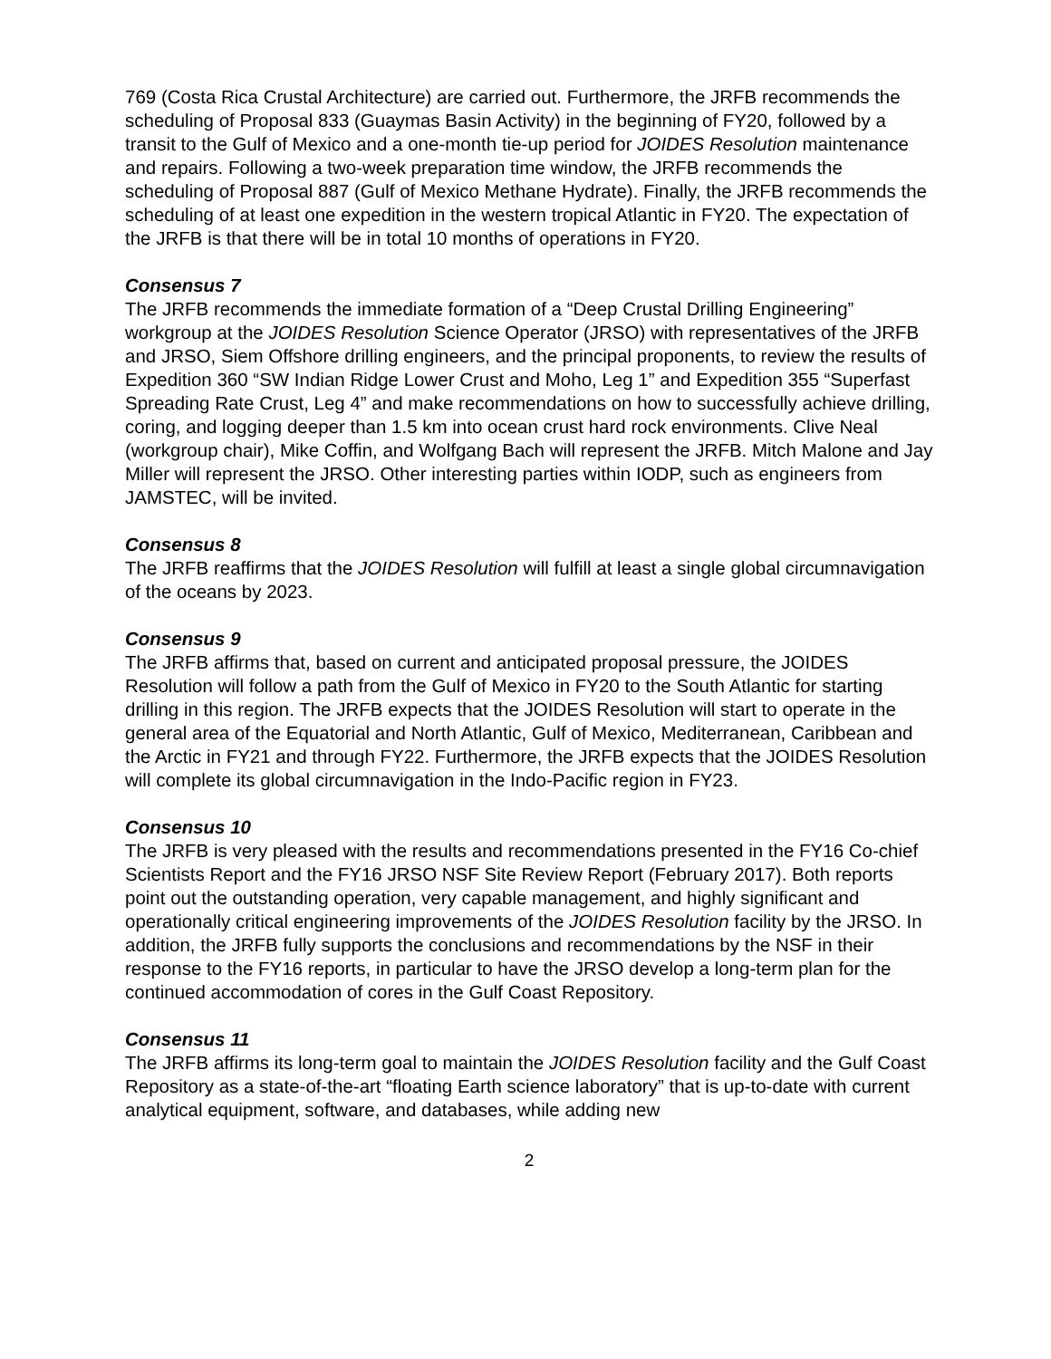769 (Costa Rica Crustal Architecture) are carried out. Furthermore, the JRFB recommends the scheduling of Proposal 833 (Guaymas Basin Activity) in the beginning of FY20, followed by a transit to the Gulf of Mexico and a one-month tie-up period for JOIDES Resolution maintenance and repairs. Following a two-week preparation time window, the JRFB recommends the scheduling of Proposal 887 (Gulf of Mexico Methane Hydrate). Finally, the JRFB recommends the scheduling of at least one expedition in the western tropical Atlantic in FY20. The expectation of the JRFB is that there will be in total 10 months of operations in FY20.
Consensus 7
The JRFB recommends the immediate formation of a “Deep Crustal Drilling Engineering” workgroup at the JOIDES Resolution Science Operator (JRSO) with representatives of the JRFB and JRSO, Siem Offshore drilling engineers, and the principal proponents, to review the results of Expedition 360 “SW Indian Ridge Lower Crust and Moho, Leg 1” and Expedition 355 “Superfast Spreading Rate Crust, Leg 4” and make recommendations on how to successfully achieve drilling, coring, and logging deeper than 1.5 km into ocean crust hard rock environments. Clive Neal (workgroup chair), Mike Coffin, and Wolfgang Bach will represent the JRFB. Mitch Malone and Jay Miller will represent the JRSO. Other interesting parties within IODP, such as engineers from JAMSTEC, will be invited.
Consensus 8
The JRFB reaffirms that the JOIDES Resolution will fulfill at least a single global circumnavigation of the oceans by 2023.
Consensus 9
The JRFB affirms that, based on current and anticipated proposal pressure, the JOIDES Resolution will follow a path from the Gulf of Mexico in FY20 to the South Atlantic for starting drilling in this region. The JRFB expects that the JOIDES Resolution will start to operate in the general area of the Equatorial and North Atlantic, Gulf of Mexico, Mediterranean, Caribbean and the Arctic in FY21 and through FY22. Furthermore, the JRFB expects that the JOIDES Resolution will complete its global circumnavigation in the Indo-Pacific region in FY23.
Consensus 10
The JRFB is very pleased with the results and recommendations presented in the FY16 Co-chief Scientists Report and the FY16 JRSO NSF Site Review Report (February 2017). Both reports point out the outstanding operation, very capable management, and highly significant and operationally critical engineering improvements of the JOIDES Resolution facility by the JRSO. In addition, the JRFB fully supports the conclusions and recommendations by the NSF in their response to the FY16 reports, in particular to have the JRSO develop a long-term plan for the continued accommodation of cores in the Gulf Coast Repository.
Consensus 11
The JRFB affirms its long-term goal to maintain the JOIDES Resolution facility and the Gulf Coast Repository as a state-of-the-art “floating Earth science laboratory” that is up-to-date with current analytical equipment, software, and databases, while adding new
2